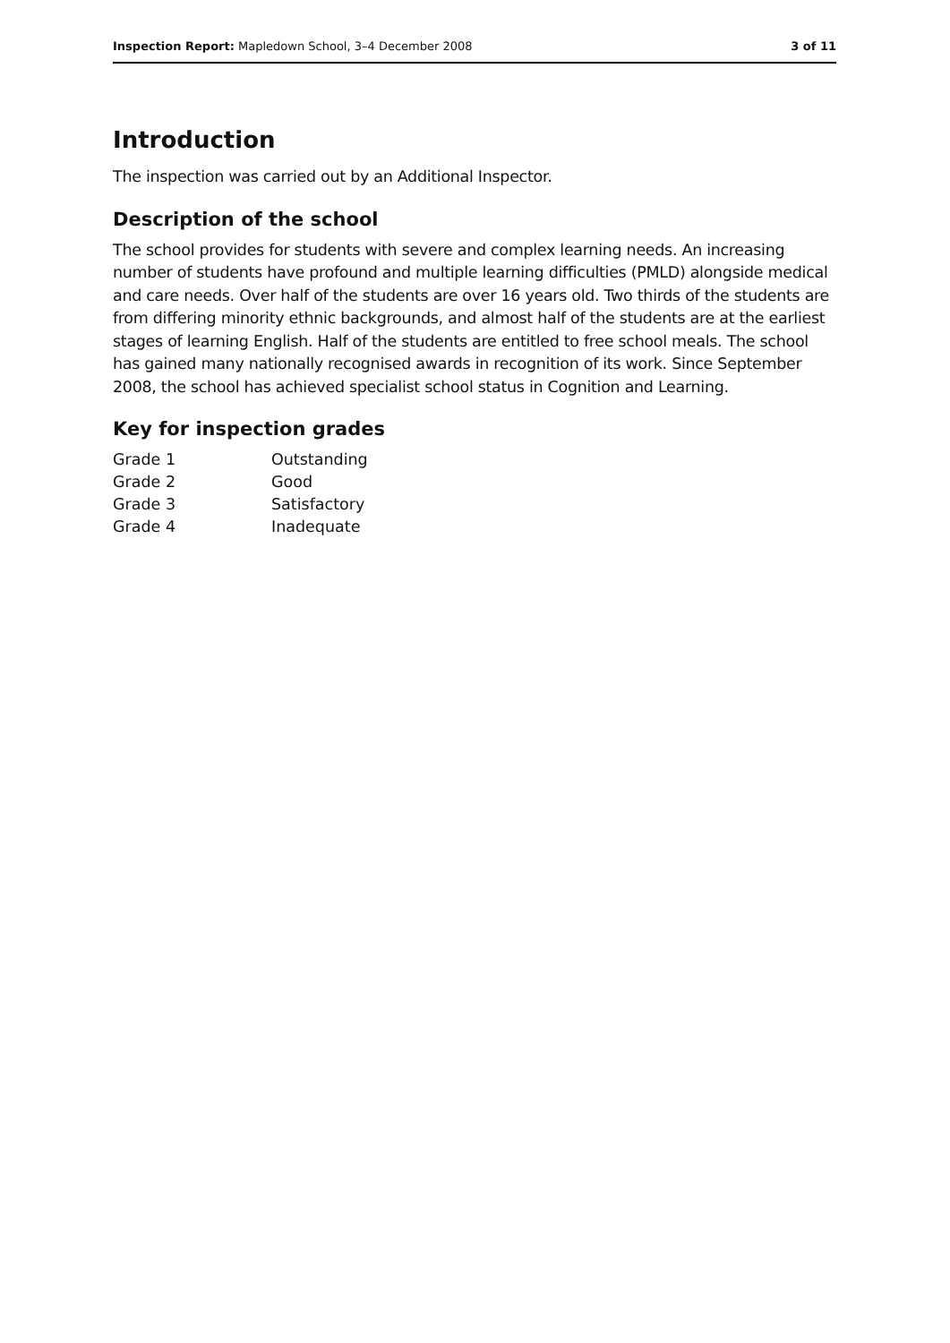Inspection Report: Mapledown School, 3–4 December 2008 3 of 11
Introduction
The inspection was carried out by an Additional Inspector.
Description of the school
The school provides for students with severe and complex learning needs. An increasing number of students have profound and multiple learning difficulties (PMLD) alongside medical and care needs. Over half of the students are over 16 years old. Two thirds of the students are from differing minority ethnic backgrounds, and almost half of the students are at the earliest stages of learning English. Half of the students are entitled to free school meals. The school has gained many nationally recognised awards in recognition of its work. Since September 2008, the school has achieved specialist school status in Cognition and Learning.
Key for inspection grades
| Grade 1 | Outstanding |
| Grade 2 | Good |
| Grade 3 | Satisfactory |
| Grade 4 | Inadequate |